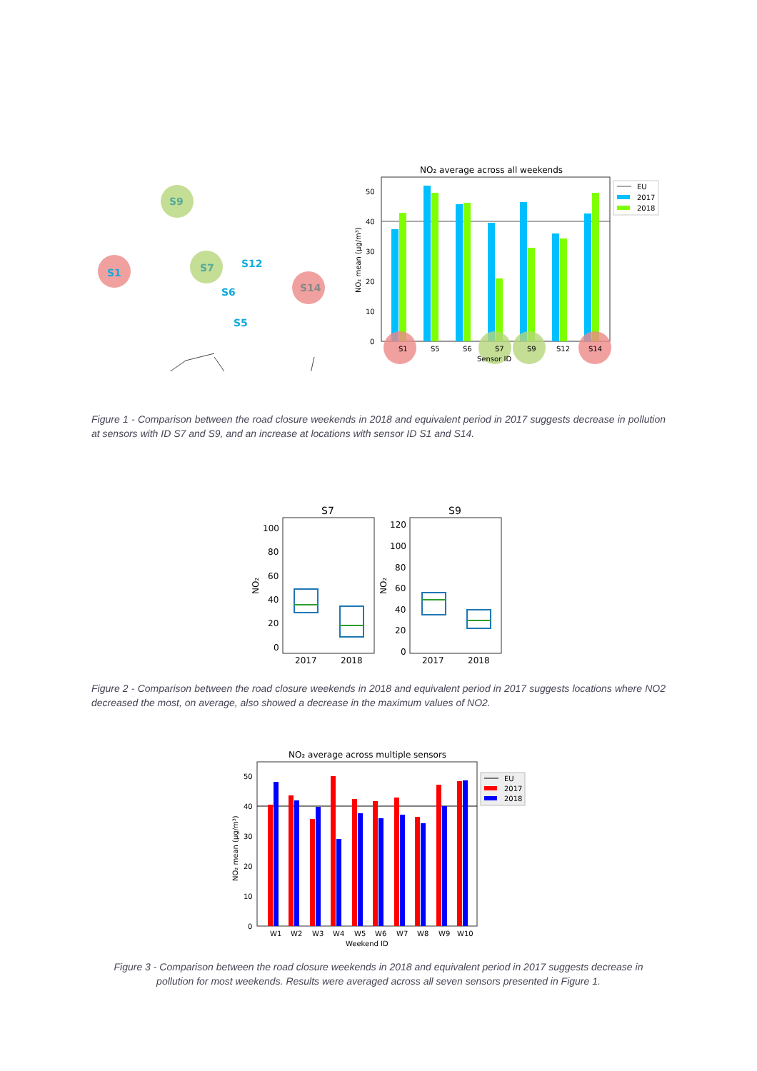S9
S1
S7
S12
S14
S6
S5
NO₂ average across all weekends
50
40
30
20
10
0
S1
S5
S6
S7
S9
S12
S14
Sensor ID
NO₂ mean (µg/m³)
EU
2017
2018
Figure 1 - Comparison between the road closure weekends in 2018 and equivalent period in 2017 suggests decrease in pollution at sensors with ID S7 and S9, and an increase at locations with sensor ID S1 and S14.
S7
S9
100
80
60
40
20
0
120
100
80
60
40
20
0
2017
2018
2017
2018
NO₂
NO₂
Figure 2 - Comparison between the road closure weekends in 2018 and equivalent period in 2017 suggests locations where NO2 decreased the most, on average, also showed a decrease in the maximum values of NO2.
NO₂ average across multiple sensors
50
40
30
20
10
0
W1
W2
W3
W4
W5
W6
W7
W8
W9
W10
Weekend ID
NO₂ mean (µg/m³)
EU
2017
2018
Figure 3 - Comparison between the road closure weekends in 2018 and equivalent period in 2017 suggests decrease in pollution for most weekends. Results were averaged across all seven sensors presented in Figure 1.